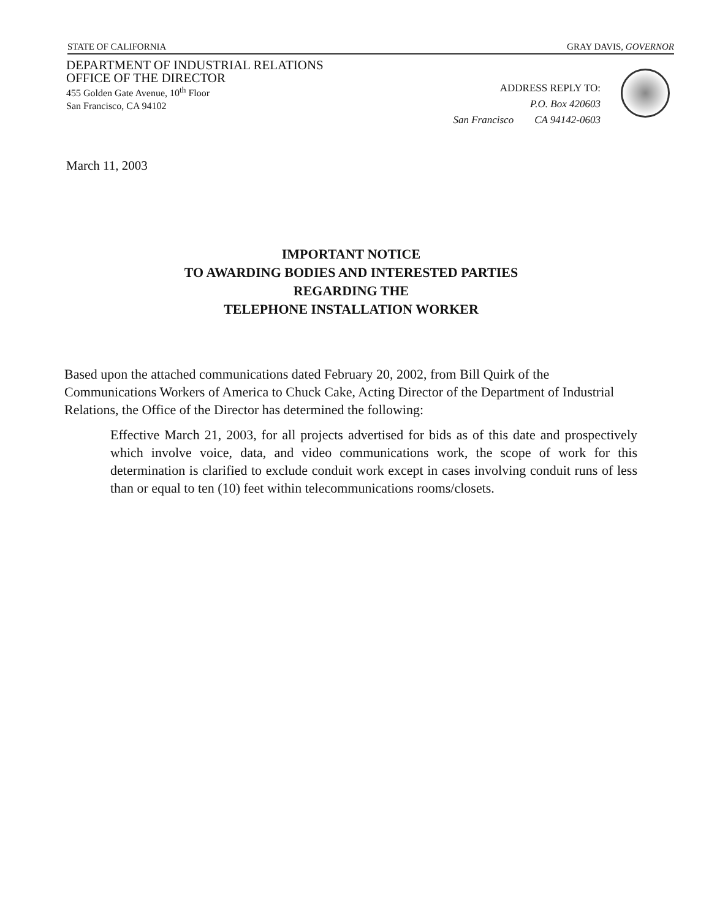STATE OF CALIFORNIA GRAY DAVIS, GOVERNOR
DEPARTMENT OF INDUSTRIAL RELATIONS
OFFICE OF THE DIRECTOR
455 Golden Gate Avenue, 10<sup>th</sup> Floor
San Francisco, CA 94102
ADDRESS REPLY TO:
P.O. Box 420603
San Francisco CA 94142-0603
March 11, 2003
IMPORTANT NOTICE
TO AWARDING BODIES AND INTERESTED PARTIES
REGARDING THE
TELEPHONE INSTALLATION WORKER
Based upon the attached communications dated February 20, 2002, from Bill Quirk of the Communications Workers of America to Chuck Cake, Acting Director of the Department of Industrial Relations, the Office of the Director has determined the following:
Effective March 21, 2003, for all projects advertised for bids as of this date and prospectively which involve voice, data, and video communications work, the scope of work for this determination is clarified to exclude conduit work except in cases involving conduit runs of less than or equal to ten (10) feet within telecommunications rooms/closets.